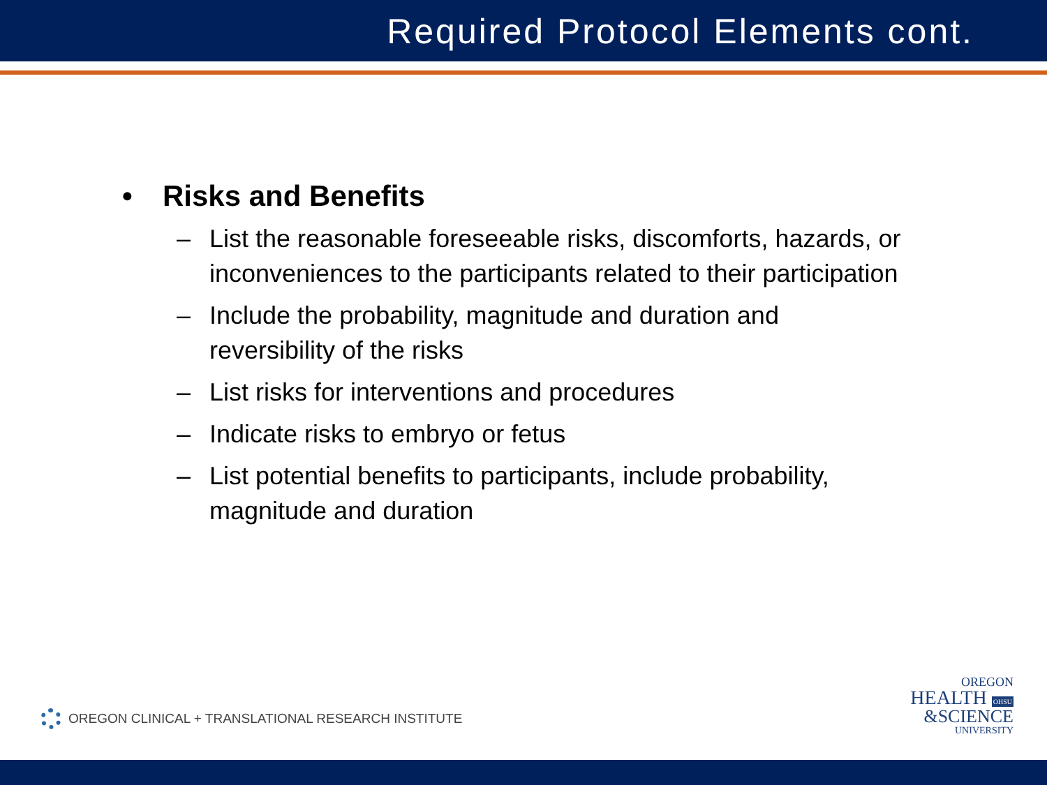Required Protocol Elements cont.
• Risks and Benefits
– List the reasonable foreseeable risks, discomforts, hazards, or inconveniences to the participants related to their participation
– Include the probability, magnitude and duration and reversibility of the risks
– List risks for interventions and procedures
– Indicate risks to embryo or fetus
– List potential benefits to participants, include probability, magnitude and duration
OREGON CLINICAL + TRANSLATIONAL RESEARCH INSTITUTE
OREGON
HEALTH OHSU
&SCIENCE
UNIVERSITY